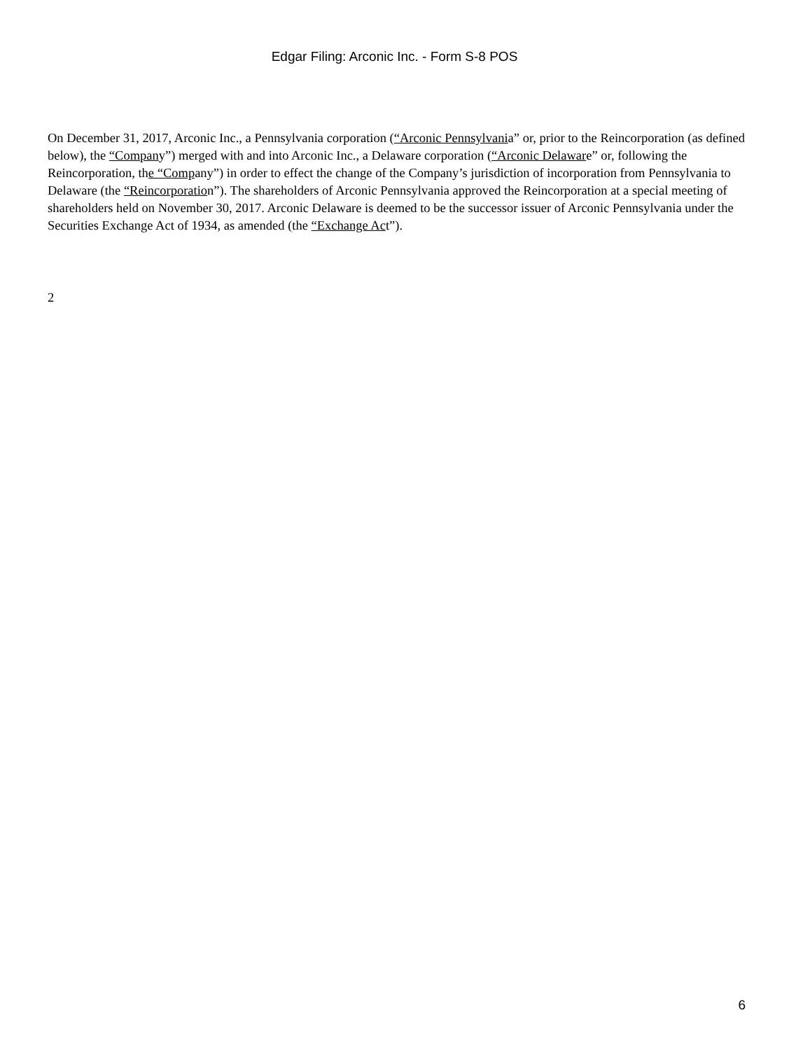Edgar Filing: Arconic Inc. - Form S-8 POS
On December 31, 2017, Arconic Inc., a Pennsylvania corporation (“Arconic Pennsylvania” or, prior to the Reincorporation (as defined below), the “Company”) merged with and into Arconic Inc., a Delaware corporation (“Arconic Delaware” or, following the Reincorporation, the “Company”) in order to effect the change of the Company’s jurisdiction of incorporation from Pennsylvania to Delaware (the “Reincorporation”). The shareholders of Arconic Pennsylvania approved the Reincorporation at a special meeting of shareholders held on November 30, 2017. Arconic Delaware is deemed to be the successor issuer of Arconic Pennsylvania under the Securities Exchange Act of 1934, as amended (the “Exchange Act”).
2
6